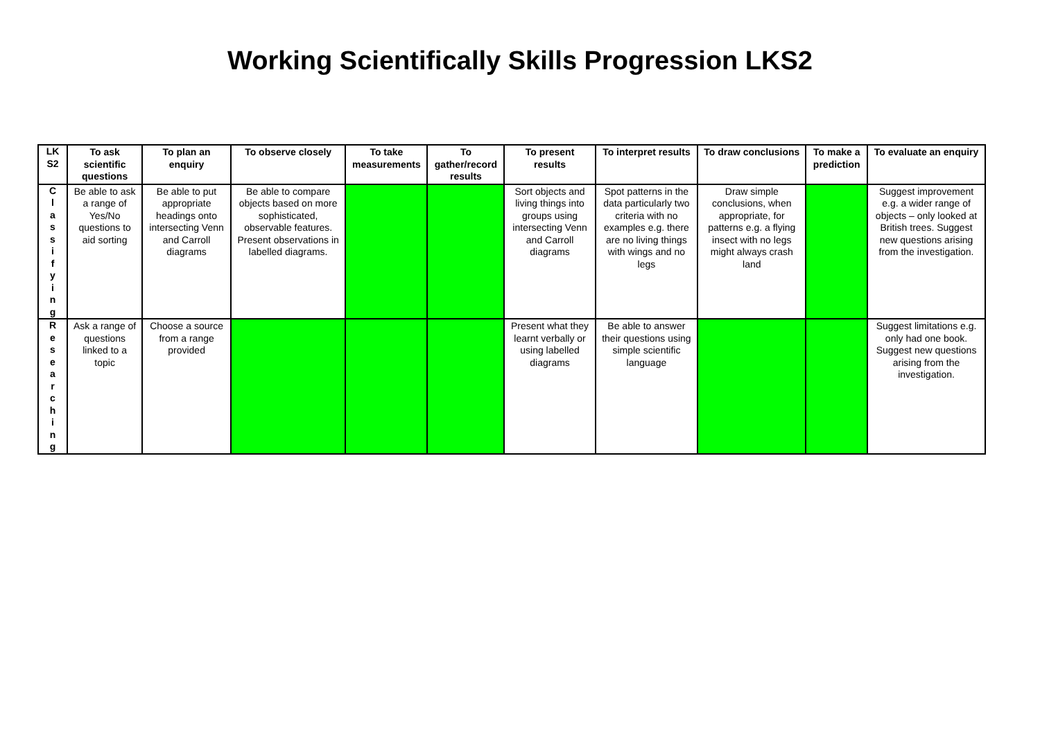Working Scientifically Skills Progression LKS2
| LK S2 | To ask scientific questions | To plan an enquiry | To observe closely | To take measurements | To gather/record results | To present results | To interpret results | To draw conclusions | To make a prediction | To evaluate an enquiry |
| --- | --- | --- | --- | --- | --- | --- | --- | --- | --- | --- |
| C l a s s i f y i n g | Be able to ask a range of Yes/No questions to aid sorting | Be able to put appropriate headings onto intersecting Venn and Carroll diagrams | Be able to compare objects based on more sophisticated, observable features. Present observations in labelled diagrams. | | | Sort objects and living things into groups using intersecting Venn and Carroll diagrams | Spot patterns in the data particularly two criteria with no examples e.g. there are no living things with wings and no legs | Draw simple conclusions, when appropriate, for patterns e.g. a flying insect with no legs might always crash land | | Suggest improvement e.g. a wider range of objects – only looked at British trees. Suggest new questions arising from the investigation. |
| R e s e a r c h i n g | Ask a range of questions linked to a topic | Choose a source from a range provided | | | | Present what they learnt verbally or using labelled diagrams | Be able to answer their questions using simple scientific language | | | Suggest limitations e.g. only had one book. Suggest new questions arising from the investigation. |